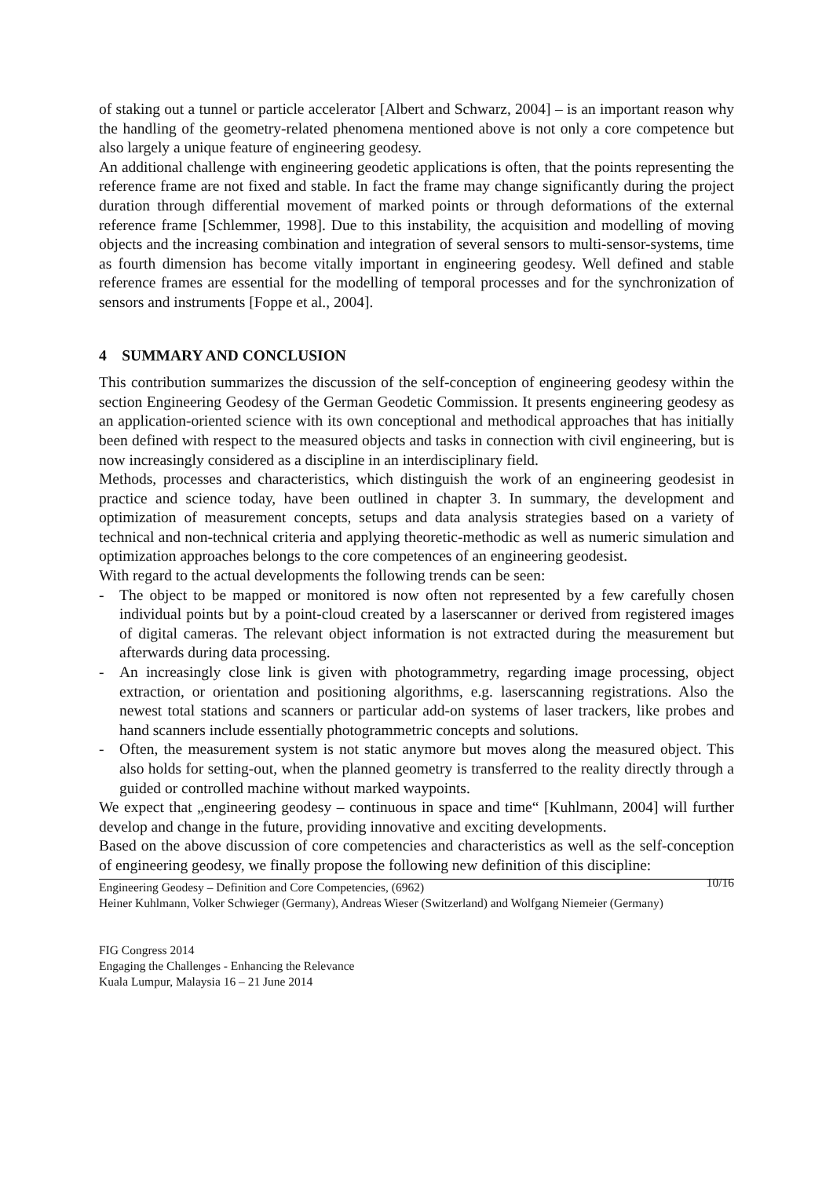of staking out a tunnel or particle accelerator [Albert and Schwarz, 2004] – is an important reason why the handling of the geometry-related phenomena mentioned above is not only a core competence but also largely a unique feature of engineering geodesy.
An additional challenge with engineering geodetic applications is often, that the points representing the reference frame are not fixed and stable. In fact the frame may change significantly during the project duration through differential movement of marked points or through deformations of the external reference frame [Schlemmer, 1998]. Due to this instability, the acquisition and modelling of moving objects and the increasing combination and integration of several sensors to multi-sensor-systems, time as fourth dimension has become vitally important in engineering geodesy. Well defined and stable reference frames are essential for the modelling of temporal processes and for the synchronization of sensors and instruments [Foppe et al., 2004].
4 SUMMARY AND CONCLUSION
This contribution summarizes the discussion of the self-conception of engineering geodesy within the section Engineering Geodesy of the German Geodetic Commission. It presents engineering geodesy as an application-oriented science with its own conceptional and methodical approaches that has initially been defined with respect to the measured objects and tasks in connection with civil engineering, but is now increasingly considered as a discipline in an interdisciplinary field.
Methods, processes and characteristics, which distinguish the work of an engineering geodesist in practice and science today, have been outlined in chapter 3. In summary, the development and optimization of measurement concepts, setups and data analysis strategies based on a variety of technical and non-technical criteria and applying theoretic-methodic as well as numeric simulation and optimization approaches belongs to the core competences of an engineering geodesist.
With regard to the actual developments the following trends can be seen:
- The object to be mapped or monitored is now often not represented by a few carefully chosen individual points but by a point-cloud created by a laserscanner or derived from registered images of digital cameras. The relevant object information is not extracted during the measurement but afterwards during data processing.
- An increasingly close link is given with photogrammetry, regarding image processing, object extraction, or orientation and positioning algorithms, e.g. laserscanning registrations. Also the newest total stations and scanners or particular add-on systems of laser trackers, like probes and hand scanners include essentially photogrammetric concepts and solutions.
- Often, the measurement system is not static anymore but moves along the measured object. This also holds for setting-out, when the planned geometry is transferred to the reality directly through a guided or controlled machine without marked waypoints.
We expect that „engineering geodesy – continuous in space and time“ [Kuhlmann, 2004] will further develop and change in the future, providing innovative and exciting developments.
Based on the above discussion of core competencies and characteristics as well as the self-conception of engineering geodesy, we finally propose the following new definition of this discipline:
10/16 Engineering Geodesy – Definition and Core Competencies, (6962)
Heiner Kuhlmann, Volker Schwieger (Germany), Andreas Wieser (Switzerland) and Wolfgang Niemeier (Germany)
FIG Congress 2014
Engaging the Challenges - Enhancing the Relevance
Kuala Lumpur, Malaysia 16 – 21 June 2014